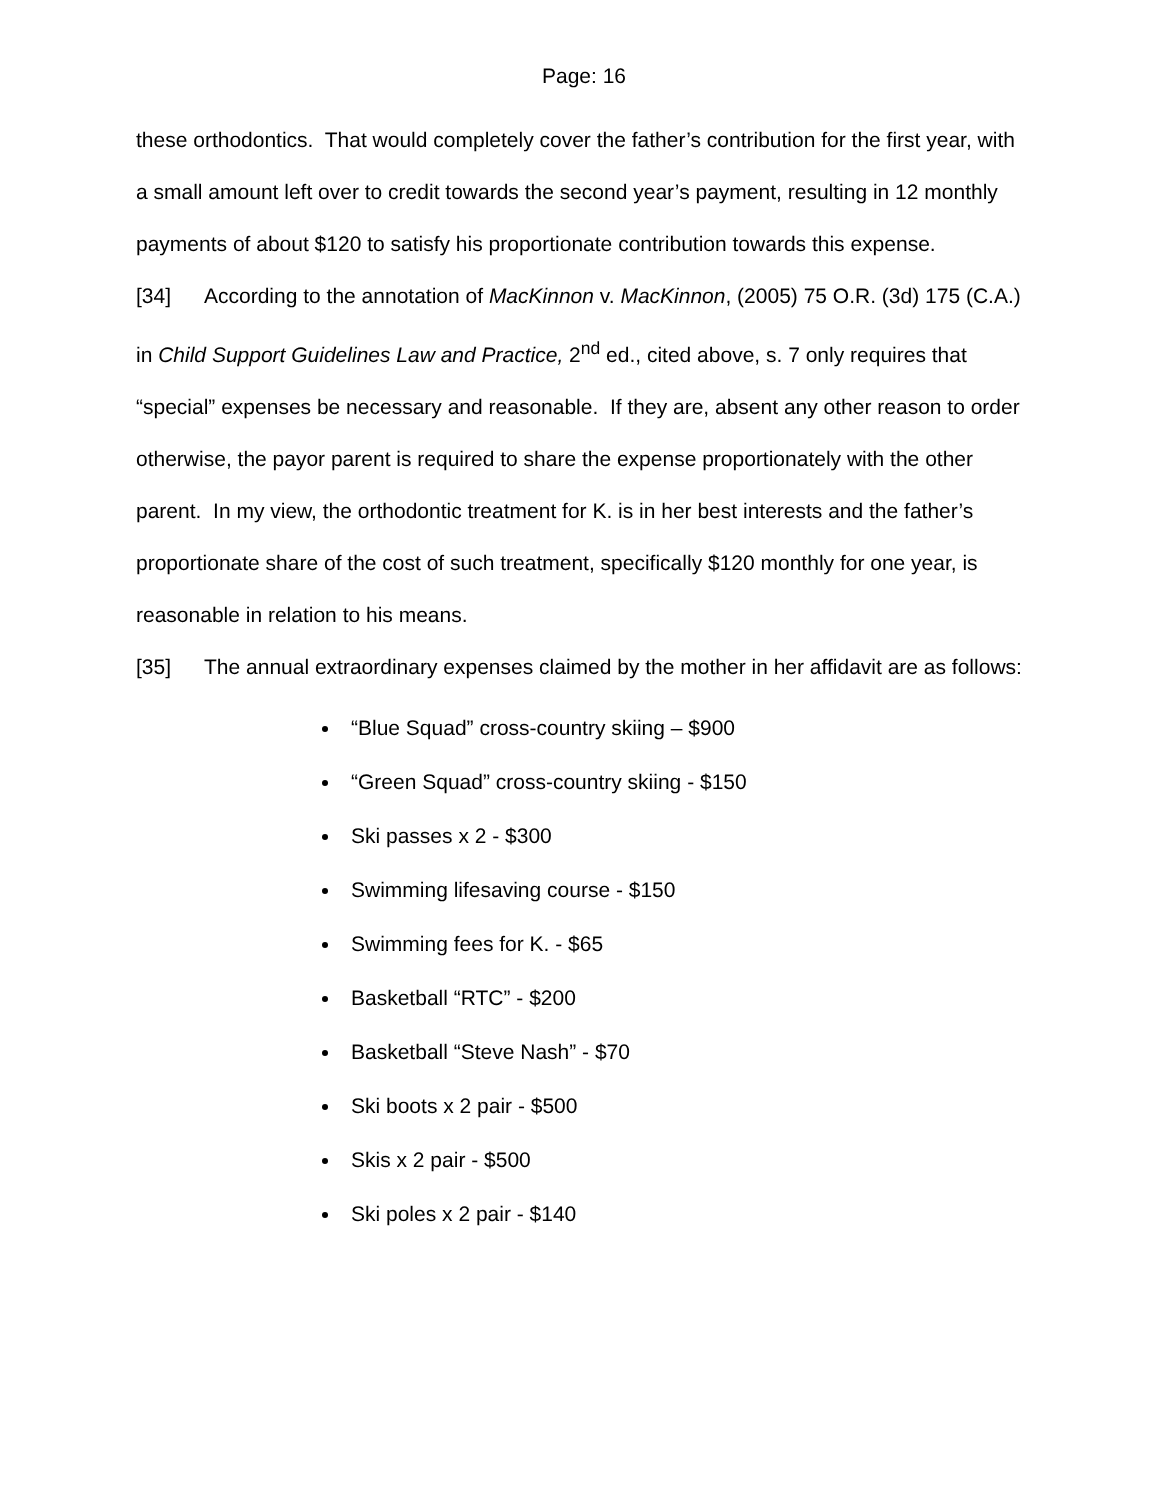Page: 16
these orthodontics. That would completely cover the father’s contribution for the first year, with a small amount left over to credit towards the second year’s payment, resulting in 12 monthly payments of about $120 to satisfy his proportionate contribution towards this expense.
[34] According to the annotation of MacKinnon v. MacKinnon, (2005) 75 O.R. (3d) 175 (C.A.) in Child Support Guidelines Law and Practice, 2<sup>nd</sup> ed., cited above, s. 7 only requires that “special” expenses be necessary and reasonable. If they are, absent any other reason to order otherwise, the payor parent is required to share the expense proportionately with the other parent. In my view, the orthodontic treatment for K. is in her best interests and the father’s proportionate share of the cost of such treatment, specifically $120 monthly for one year, is reasonable in relation to his means.
[35] The annual extraordinary expenses claimed by the mother in her affidavit are as follows:
“Blue Squad” cross-country skiing – $900
“Green Squad” cross-country skiing - $150
Ski passes x 2 - $300
Swimming lifesaving course - $150
Swimming fees for K. - $65
Basketball “RTC” - $200
Basketball “Steve Nash” - $70
Ski boots x 2 pair - $500
Skis x 2 pair - $500
Ski poles x 2 pair - $140